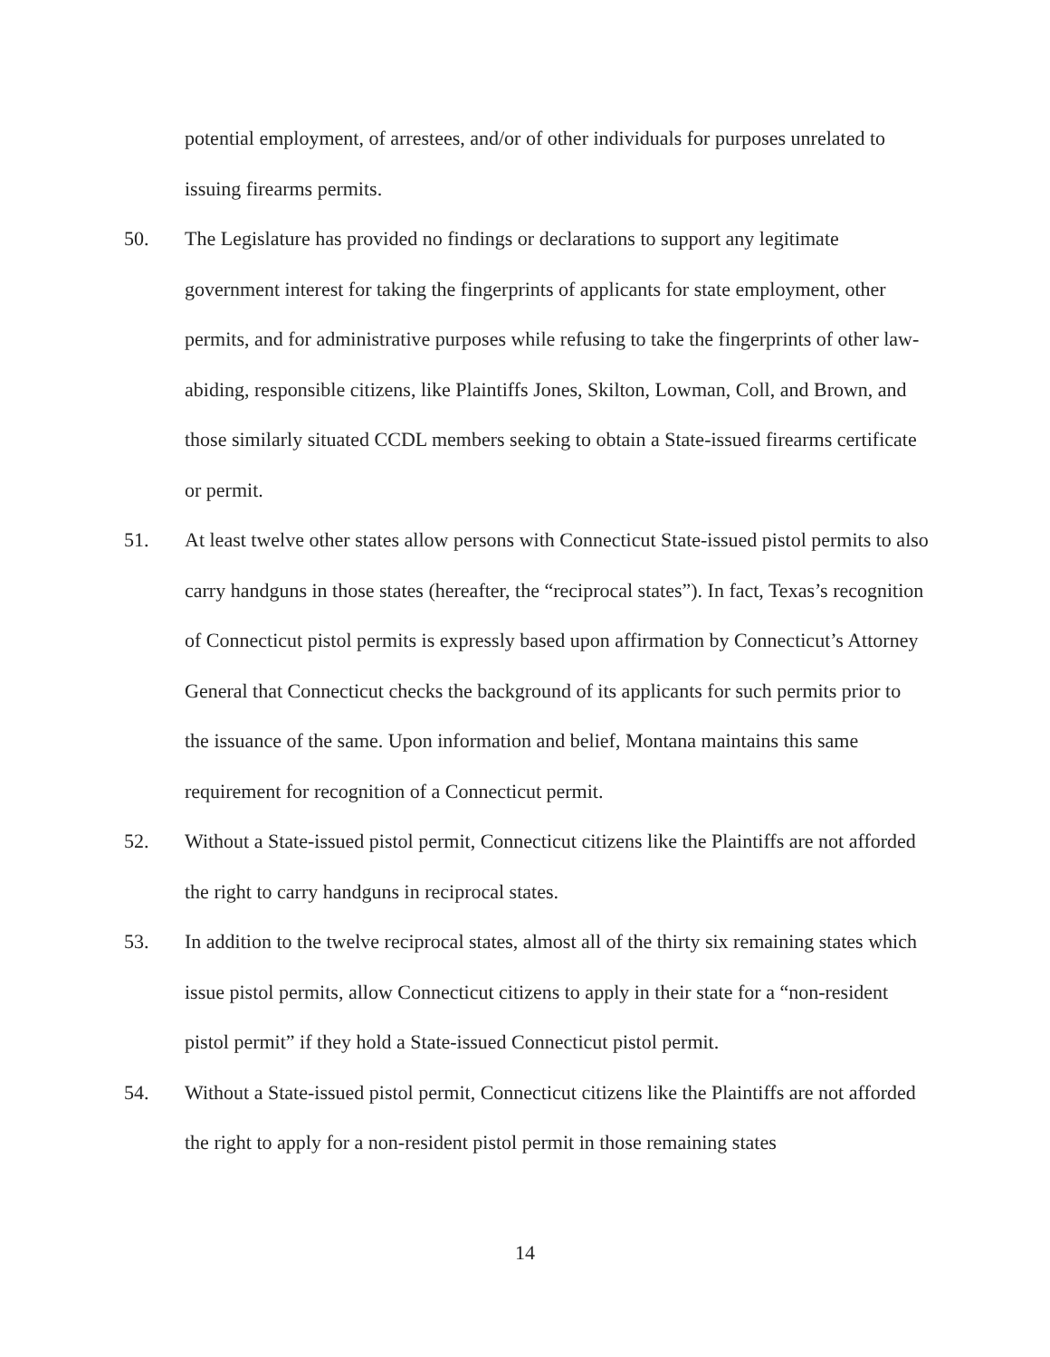potential employment, of arrestees, and/or of other individuals for purposes unrelated to issuing firearms permits.
50. The Legislature has provided no findings or declarations to support any legitimate government interest for taking the fingerprints of applicants for state employment, other permits, and for administrative purposes while refusing to take the fingerprints of other law-abiding, responsible citizens, like Plaintiffs Jones, Skilton, Lowman, Coll, and Brown, and those similarly situated CCDL members seeking to obtain a State-issued firearms certificate or permit.
51. At least twelve other states allow persons with Connecticut State-issued pistol permits to also carry handguns in those states (hereafter, the “reciprocal states”). In fact, Texas’s recognition of Connecticut pistol permits is expressly based upon affirmation by Connecticut’s Attorney General that Connecticut checks the background of its applicants for such permits prior to the issuance of the same. Upon information and belief, Montana maintains this same requirement for recognition of a Connecticut permit.
52. Without a State-issued pistol permit, Connecticut citizens like the Plaintiffs are not afforded the right to carry handguns in reciprocal states.
53. In addition to the twelve reciprocal states, almost all of the thirty six remaining states which issue pistol permits, allow Connecticut citizens to apply in their state for a “non-resident pistol permit” if they hold a State-issued Connecticut pistol permit.
54. Without a State-issued pistol permit, Connecticut citizens like the Plaintiffs are not afforded the right to apply for a non-resident pistol permit in those remaining states
14